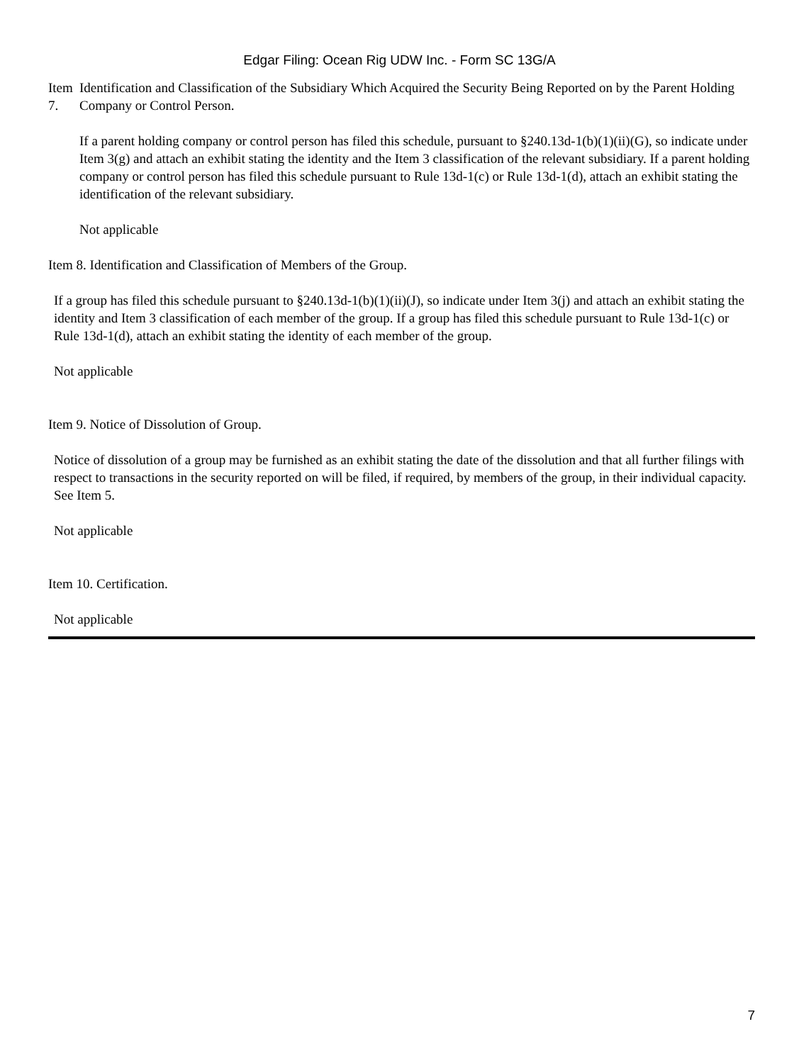Edgar Filing: Ocean Rig UDW Inc. - Form SC 13G/A
Item 7.
Identification and Classification of the Subsidiary Which Acquired the Security Being Reported on by the Parent Holding Company or Control Person.
If a parent holding company or control person has filed this schedule, pursuant to §240.13d-1(b)(1)(ii)(G), so indicate under Item 3(g) and attach an exhibit stating the identity and the Item 3 classification of the relevant subsidiary. If a parent holding company or control person has filed this schedule pursuant to Rule 13d-1(c) or Rule 13d-1(d), attach an exhibit stating the identification of the relevant subsidiary.
Not applicable
Item 8. Identification and Classification of Members of the Group.
If a group has filed this schedule pursuant to §240.13d-1(b)(1)(ii)(J), so indicate under Item 3(j) and attach an exhibit stating the identity and Item 3 classification of each member of the group. If a group has filed this schedule pursuant to Rule 13d-1(c) or Rule 13d-1(d), attach an exhibit stating the identity of each member of the group.
Not applicable
Item 9. Notice of Dissolution of Group.
Notice of dissolution of a group may be furnished as an exhibit stating the date of the dissolution and that all further filings with respect to transactions in the security reported on will be filed, if required, by members of the group, in their individual capacity. See Item 5.
Not applicable
Item 10. Certification.
Not applicable
7